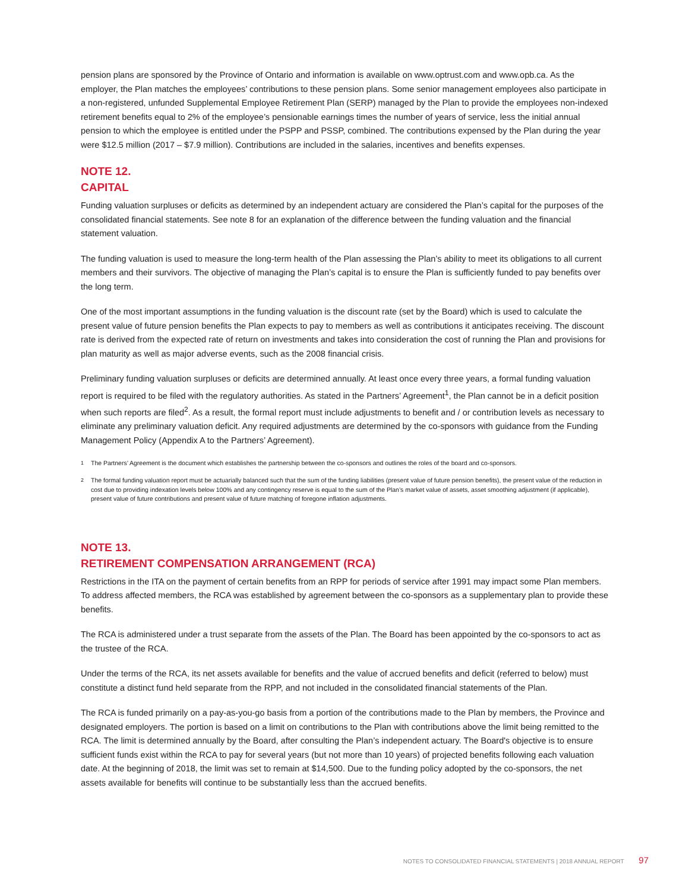pension plans are sponsored by the Province of Ontario and information is available on www.optrust.com and www.opb.ca. As the employer, the Plan matches the employees’ contributions to these pension plans. Some senior management employees also participate in a non-registered, unfunded Supplemental Employee Retirement Plan (SERP) managed by the Plan to provide the employees non-indexed retirement benefits equal to 2% of the employee’s pensionable earnings times the number of years of service, less the initial annual pension to which the employee is entitled under the PSPP and PSSP, combined. The contributions expensed by the Plan during the year were $12.5 million (2017 – $7.9 million). Contributions are included in the salaries, incentives and benefits expenses.
NOTE 12.
CAPITAL
Funding valuation surpluses or deficits as determined by an independent actuary are considered the Plan’s capital for the purposes of the consolidated financial statements. See note 8 for an explanation of the difference between the funding valuation and the financial statement valuation.
The funding valuation is used to measure the long-term health of the Plan assessing the Plan’s ability to meet its obligations to all current members and their survivors. The objective of managing the Plan’s capital is to ensure the Plan is sufficiently funded to pay benefits over the long term.
One of the most important assumptions in the funding valuation is the discount rate (set by the Board) which is used to calculate the present value of future pension benefits the Plan expects to pay to members as well as contributions it anticipates receiving. The discount rate is derived from the expected rate of return on investments and takes into consideration the cost of running the Plan and provisions for plan maturity as well as major adverse events, such as the 2008 financial crisis.
Preliminary funding valuation surpluses or deficits are determined annually. At least once every three years, a formal funding valuation report is required to be filed with the regulatory authorities. As stated in the Partners’ Agreement<sup>1</sup>, the Plan cannot be in a deficit position when such reports are filed<sup>2</sup>. As a result, the formal report must include adjustments to benefit and / or contribution levels as necessary to eliminate any preliminary valuation deficit. Any required adjustments are determined by the co-sponsors with guidance from the Funding Management Policy (Appendix A to the Partners’ Agreement).
<sup>1</sup> The Partners’ Agreement is the document which establishes the partnership between the co-sponsors and outlines the roles of the board and co-sponsors.
<sup>2</sup> The formal funding valuation report must be actuarially balanced such that the sum of the funding liabilities (present value of future pension benefits), the present value of the reduction in cost due to providing indexation levels below 100% and any contingency reserve is equal to the sum of the Plan’s market value of assets, asset smoothing adjustment (if applicable), present value of future contributions and present value of future matching of foregone inflation adjustments.
NOTE 13.
RETIREMENT COMPENSATION ARRANGEMENT (RCA)
Restrictions in the ITA on the payment of certain benefits from an RPP for periods of service after 1991 may impact some Plan members. To address affected members, the RCA was established by agreement between the co-sponsors as a supplementary plan to provide these benefits.
The RCA is administered under a trust separate from the assets of the Plan. The Board has been appointed by the co-sponsors to act as the trustee of the RCA.
Under the terms of the RCA, its net assets available for benefits and the value of accrued benefits and deficit (referred to below) must constitute a distinct fund held separate from the RPP, and not included in the consolidated financial statements of the Plan.
The RCA is funded primarily on a pay-as-you-go basis from a portion of the contributions made to the Plan by members, the Province and designated employers. The portion is based on a limit on contributions to the Plan with contributions above the limit being remitted to the RCA. The limit is determined annually by the Board, after consulting the Plan’s independent actuary. The Board's objective is to ensure sufficient funds exist within the RCA to pay for several years (but not more than 10 years) of projected benefits following each valuation date. At the beginning of 2018, the limit was set to remain at $14,500. Due to the funding policy adopted by the co-sponsors, the net assets available for benefits will continue to be substantially less than the accrued benefits.
NOTES TO CONSOLIDATED FINANCIAL STATEMENTS | 2018 ANNUAL REPORT 97